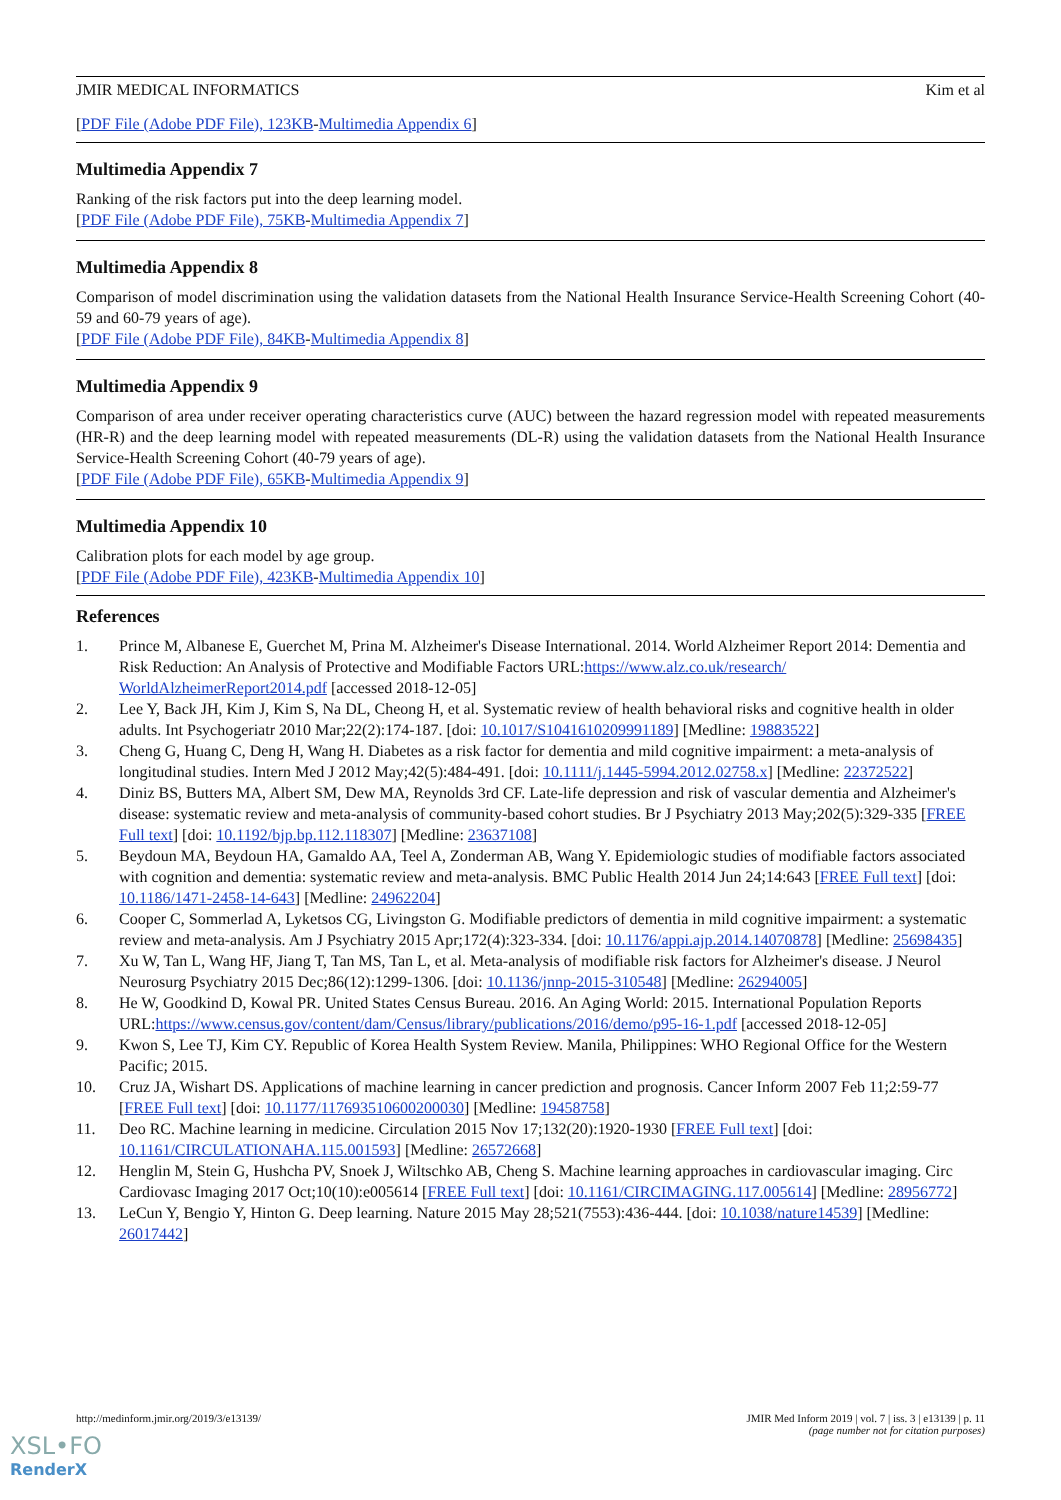JMIR MEDICAL INFORMATICS Kim et al
[PDF File (Adobe PDF File), 123KB-Multimedia Appendix 6]
Multimedia Appendix 7
Ranking of the risk factors put into the deep learning model.
[PDF File (Adobe PDF File), 75KB-Multimedia Appendix 7]
Multimedia Appendix 8
Comparison of model discrimination using the validation datasets from the National Health Insurance Service-Health Screening Cohort (40-59 and 60-79 years of age).
[PDF File (Adobe PDF File), 84KB-Multimedia Appendix 8]
Multimedia Appendix 9
Comparison of area under receiver operating characteristics curve (AUC) between the hazard regression model with repeated measurements (HR-R) and the deep learning model with repeated measurements (DL-R) using the validation datasets from the National Health Insurance Service-Health Screening Cohort (40-79 years of age).
[PDF File (Adobe PDF File), 65KB-Multimedia Appendix 9]
Multimedia Appendix 10
Calibration plots for each model by age group.
[PDF File (Adobe PDF File), 423KB-Multimedia Appendix 10]
References
1. Prince M, Albanese E, Guerchet M, Prina M. Alzheimer's Disease International. 2014. World Alzheimer Report 2014: Dementia and Risk Reduction: An Analysis of Protective and Modifiable Factors URL:https://www.alz.co.uk/research/ WorldAlzheimerReport2014.pdf [accessed 2018-12-05]
2. Lee Y, Back JH, Kim J, Kim S, Na DL, Cheong H, et al. Systematic review of health behavioral risks and cognitive health in older adults. Int Psychogeriatr 2010 Mar;22(2):174-187. [doi: 10.1017/S1041610209991189] [Medline: 19883522]
3. Cheng G, Huang C, Deng H, Wang H. Diabetes as a risk factor for dementia and mild cognitive impairment: a meta-analysis of longitudinal studies. Intern Med J 2012 May;42(5):484-491. [doi: 10.1111/j.1445-5994.2012.02758.x] [Medline: 22372522]
4. Diniz BS, Butters MA, Albert SM, Dew MA, Reynolds 3rd CF. Late-life depression and risk of vascular dementia and Alzheimer's disease: systematic review and meta-analysis of community-based cohort studies. Br J Psychiatry 2013 May;202(5):329-335 [FREE Full text] [doi: 10.1192/bjp.bp.112.118307] [Medline: 23637108]
5. Beydoun MA, Beydoun HA, Gamaldo AA, Teel A, Zonderman AB, Wang Y. Epidemiologic studies of modifiable factors associated with cognition and dementia: systematic review and meta-analysis. BMC Public Health 2014 Jun 24;14:643 [FREE Full text] [doi: 10.1186/1471-2458-14-643] [Medline: 24962204]
6. Cooper C, Sommerlad A, Lyketsos CG, Livingston G. Modifiable predictors of dementia in mild cognitive impairment: a systematic review and meta-analysis. Am J Psychiatry 2015 Apr;172(4):323-334. [doi: 10.1176/appi.ajp.2014.14070878] [Medline: 25698435]
7. Xu W, Tan L, Wang HF, Jiang T, Tan MS, Tan L, et al. Meta-analysis of modifiable risk factors for Alzheimer's disease. J Neurol Neurosurg Psychiatry 2015 Dec;86(12):1299-1306. [doi: 10.1136/jnnp-2015-310548] [Medline: 26294005]
8. He W, Goodkind D, Kowal PR. United States Census Bureau. 2016. An Aging World: 2015. International Population Reports URL:https://www.census.gov/content/dam/Census/library/publications/2016/demo/p95-16-1.pdf [accessed 2018-12-05]
9. Kwon S, Lee TJ, Kim CY. Republic of Korea Health System Review. Manila, Philippines: WHO Regional Office for the Western Pacific; 2015.
10. Cruz JA, Wishart DS. Applications of machine learning in cancer prediction and prognosis. Cancer Inform 2007 Feb 11;2:59-77 [FREE Full text] [doi: 10.1177/117693510600200030] [Medline: 19458758]
11. Deo RC. Machine learning in medicine. Circulation 2015 Nov 17;132(20):1920-1930 [FREE Full text] [doi: 10.1161/CIRCULATIONAHA.115.001593] [Medline: 26572668]
12. Henglin M, Stein G, Hushcha PV, Snoek J, Wiltschko AB, Cheng S. Machine learning approaches in cardiovascular imaging. Circ Cardiovasc Imaging 2017 Oct;10(10):e005614 [FREE Full text] [doi: 10.1161/CIRCIMAGING.117.005614] [Medline: 28956772]
13. LeCun Y, Bengio Y, Hinton G. Deep learning. Nature 2015 May 28;521(7553):436-444. [doi: 10.1038/nature14539] [Medline: 26017442]
http://medinform.jmir.org/2019/3/e13139/ JMIR Med Inform 2019 | vol. 7 | iss. 3 | e13139 | p. 11
(page number not for citation purposes)
XSL•FO
RenderX